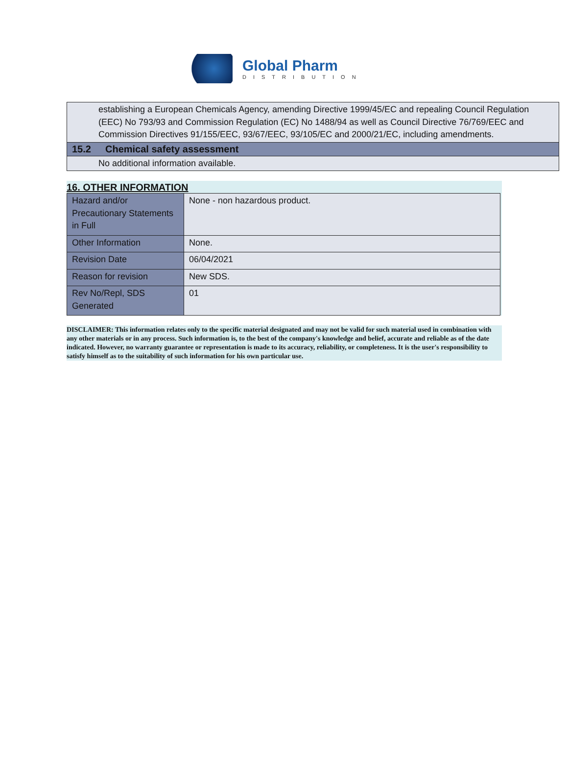Global Pharm
DISTRIBUTION
establishing a European Chemicals Agency, amending Directive 1999/45/EC and repealing Council Regulation (EEC) No 793/93 and Commission Regulation (EC) No 1488/94 as well as Council Directive 76/769/EEC and Commission Directives 91/155/EEC, 93/67/EEC, 93/105/EC and 2000/21/EC, including amendments.
15.2 Chemical safety assessment
No additional information available.
16. OTHER INFORMATION
| Hazard and/or Precautionary Statements in Full | None - non hazardous product. |
| Other Information | None. |
| Revision Date | 06/04/2021 |
| Reason for revision | New SDS. |
| Rev No/Repl, SDS Generated | 01 |
DISCLAIMER: This information relates only to the specific material designated and may not be valid for such material used in combination with any other materials or in any process. Such information is, to the best of the company's knowledge and belief, accurate and reliable as of the date indicated. However, no warranty guarantee or representation is made to its accuracy, reliability, or completeness. It is the user's responsibility to satisfy himself as to the suitability of such information for his own particular use.